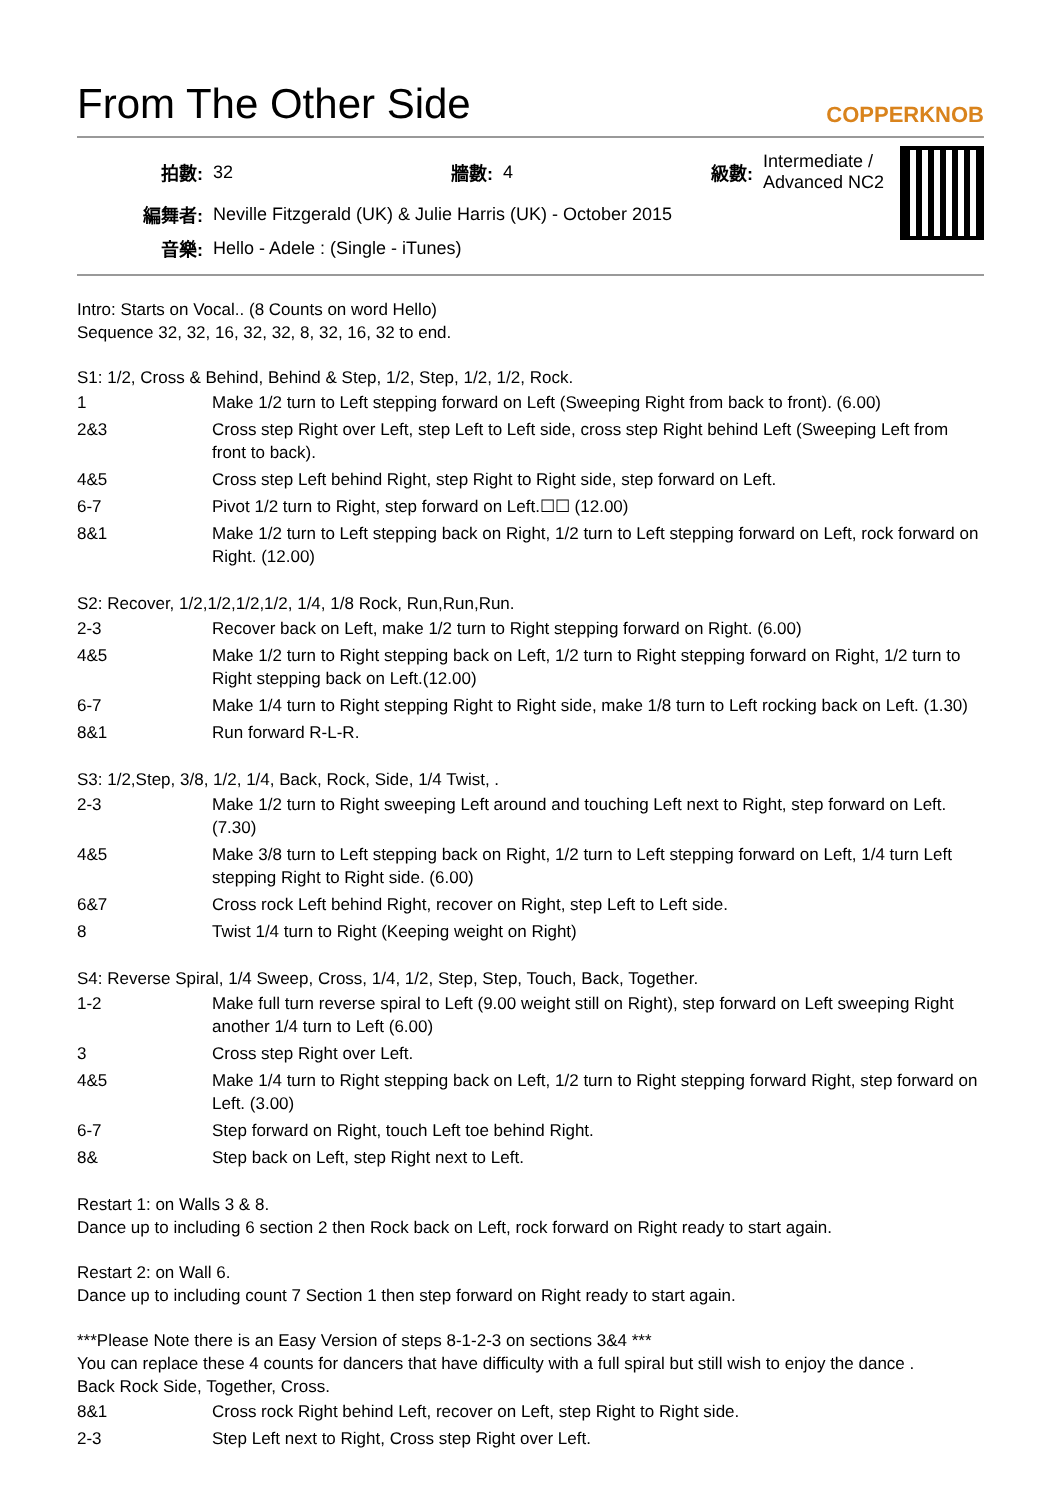From The Other Side
COPPERKNOB
| 拍數: | 32 | 牆數: | 4 | 級數: | Intermediate / Advanced NC2 |
| 編舞者: | Neville Fitzgerald (UK) & Julie Harris (UK) - October 2015 | | | | |
| 音樂: | Hello - Adele : (Single - iTunes) | | | | |
Intro: Starts on Vocal.. (8 Counts on word Hello)
Sequence 32, 32, 16, 32, 32, 8, 32, 16, 32 to end.
S1: 1/2, Cross & Behind, Behind & Step, 1/2, Step, 1/2, 1/2, Rock.
| 1 | Make 1/2 turn to Left stepping forward on Left (Sweeping Right from back to front). (6.00) |
| 2&3 | Cross step Right over Left, step Left to Left side, cross step Right behind Left (Sweeping Left from front to back). |
| 4&5 | Cross step Left behind Right, step Right to Right side, step forward on Left. |
| 6-7 | Pivot 1/2 turn to Right, step forward on Left.☐☐ (12.00) |
| 8&1 | Make 1/2 turn to Left stepping back on Right, 1/2 turn to Left stepping forward on Left, rock forward on Right. (12.00) |
S2: Recover, 1/2,1/2,1/2,1/2, 1/4, 1/8 Rock, Run,Run,Run.
| 2-3 | Recover back on Left, make 1/2 turn to Right stepping forward on Right. (6.00) |
| 4&5 | Make 1/2 turn to Right stepping back on Left, 1/2 turn to Right stepping forward on Right, 1/2 turn to Right stepping back on Left.(12.00) |
| 6-7 | Make 1/4 turn to Right stepping Right to Right side, make 1/8 turn to Left rocking back on Left. (1.30) |
| 8&1 | Run forward R-L-R. |
S3: 1/2,Step, 3/8, 1/2, 1/4, Back, Rock, Side, 1/4 Twist, .
| 2-3 | Make 1/2 turn to Right sweeping Left around and touching Left next to Right, step forward on Left. (7.30) |
| 4&5 | Make 3/8 turn to Left stepping back on Right, 1/2 turn to Left stepping forward on Left, 1/4 turn Left stepping Right to Right side. (6.00) |
| 6&7 | Cross rock Left behind Right, recover on Right, step Left to Left side. |
| 8 | Twist 1/4 turn to Right (Keeping weight on Right) |
S4: Reverse Spiral, 1/4 Sweep, Cross, 1/4, 1/2, Step, Step, Touch, Back, Together.
| 1-2 | Make full turn reverse spiral to Left (9.00 weight still on Right), step forward on Left sweeping Right another 1/4 turn to Left (6.00) |
| 3 | Cross step Right over Left. |
| 4&5 | Make 1/4 turn to Right stepping back on Left, 1/2 turn to Right stepping forward Right, step forward on Left. (3.00) |
| 6-7 | Step forward on Right, touch Left toe behind Right. |
| 8& | Step back on Left, step Right next to Left. |
Restart 1: on Walls 3 & 8.
Dance up to including 6 section 2 then Rock back on Left, rock forward on Right ready to start again.
Restart 2: on Wall 6.
Dance up to including count 7 Section 1 then step forward on Right ready to start again.
***Please Note there is an Easy Version of steps 8-1-2-3 on sections 3&4 ***
You can replace these 4 counts for dancers that have difficulty with a full spiral but still wish to enjoy the dance .
Back Rock Side, Together, Cross.
| 8&1 | Cross rock Right behind Left, recover on Left, step Right to Right side. |
| 2-3 | Step Left next to Right, Cross step Right over Left. |